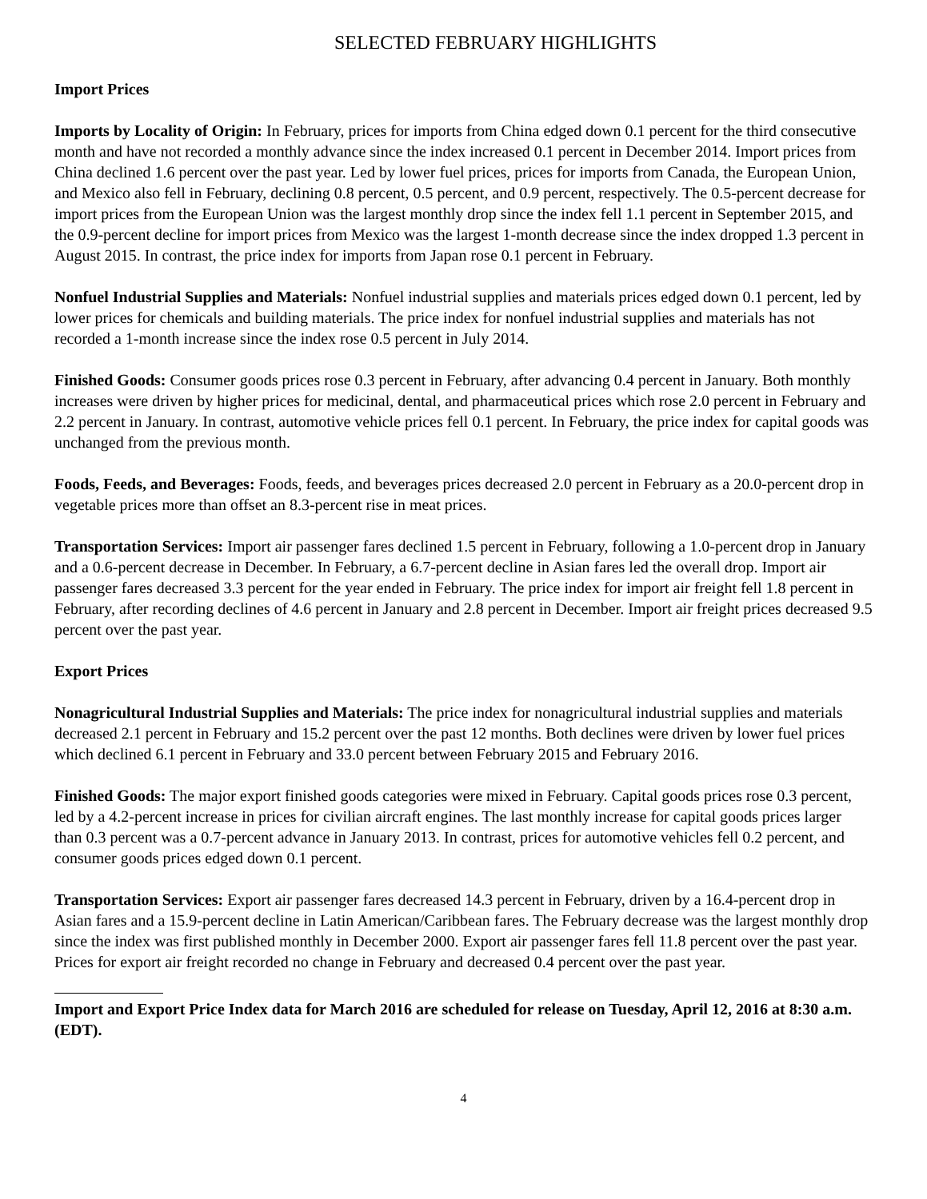SELECTED FEBRUARY HIGHLIGHTS
Import Prices
Imports by Locality of Origin: In February, prices for imports from China edged down 0.1 percent for the third consecutive month and have not recorded a monthly advance since the index increased 0.1 percent in December 2014. Import prices from China declined 1.6 percent over the past year. Led by lower fuel prices, prices for imports from Canada, the European Union, and Mexico also fell in February, declining 0.8 percent, 0.5 percent, and 0.9 percent, respectively. The 0.5-percent decrease for import prices from the European Union was the largest monthly drop since the index fell 1.1 percent in September 2015, and the 0.9-percent decline for import prices from Mexico was the largest 1-month decrease since the index dropped 1.3 percent in August 2015. In contrast, the price index for imports from Japan rose 0.1 percent in February.
Nonfuel Industrial Supplies and Materials: Nonfuel industrial supplies and materials prices edged down 0.1 percent, led by lower prices for chemicals and building materials. The price index for nonfuel industrial supplies and materials has not recorded a 1-month increase since the index rose 0.5 percent in July 2014.
Finished Goods: Consumer goods prices rose 0.3 percent in February, after advancing 0.4 percent in January. Both monthly increases were driven by higher prices for medicinal, dental, and pharmaceutical prices which rose 2.0 percent in February and 2.2 percent in January. In contrast, automotive vehicle prices fell 0.1 percent. In February, the price index for capital goods was unchanged from the previous month.
Foods, Feeds, and Beverages: Foods, feeds, and beverages prices decreased 2.0 percent in February as a 20.0-percent drop in vegetable prices more than offset an 8.3-percent rise in meat prices.
Transportation Services: Import air passenger fares declined 1.5 percent in February, following a 1.0-percent drop in January and a 0.6-percent decrease in December. In February, a 6.7-percent decline in Asian fares led the overall drop. Import air passenger fares decreased 3.3 percent for the year ended in February. The price index for import air freight fell 1.8 percent in February, after recording declines of 4.6 percent in January and 2.8 percent in December. Import air freight prices decreased 9.5 percent over the past year.
Export Prices
Nonagricultural Industrial Supplies and Materials: The price index for nonagricultural industrial supplies and materials decreased 2.1 percent in February and 15.2 percent over the past 12 months. Both declines were driven by lower fuel prices which declined 6.1 percent in February and 33.0 percent between February 2015 and February 2016.
Finished Goods: The major export finished goods categories were mixed in February. Capital goods prices rose 0.3 percent, led by a 4.2-percent increase in prices for civilian aircraft engines. The last monthly increase for capital goods prices larger than 0.3 percent was a 0.7-percent advance in January 2013. In contrast, prices for automotive vehicles fell 0.2 percent, and consumer goods prices edged down 0.1 percent.
Transportation Services: Export air passenger fares decreased 14.3 percent in February, driven by a 16.4-percent drop in Asian fares and a 15.9-percent decline in Latin American/Caribbean fares. The February decrease was the largest monthly drop since the index was first published monthly in December 2000. Export air passenger fares fell 11.8 percent over the past year. Prices for export air freight recorded no change in February and decreased 0.4 percent over the past year.
Import and Export Price Index data for March 2016 are scheduled for release on Tuesday, April 12, 2016 at 8:30 a.m. (EDT).
4